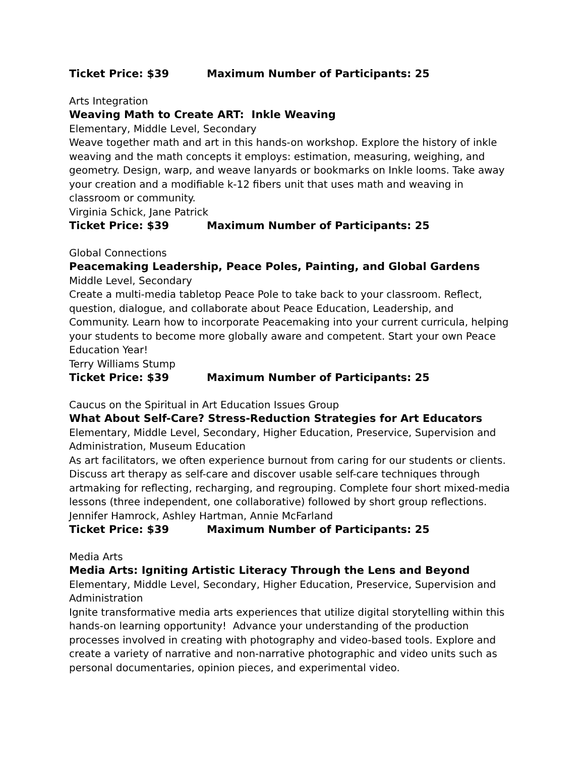Ticket Price: $39 Maximum Number of Participants: 25
Arts Integration
Weaving Math to Create ART: Inkle Weaving
Elementary, Middle Level, Secondary
Weave together math and art in this hands-on workshop. Explore the history of inkle weaving and the math concepts it employs: estimation, measuring, weighing, and geometry. Design, warp, and weave lanyards or bookmarks on Inkle looms. Take away your creation and a modifiable k-12 fibers unit that uses math and weaving in classroom or community.
Virginia Schick, Jane Patrick
Ticket Price: $39 Maximum Number of Participants: 25
Global Connections
Peacemaking Leadership, Peace Poles, Painting, and Global Gardens
Middle Level, Secondary
Create a multi-media tabletop Peace Pole to take back to your classroom. Reflect, question, dialogue, and collaborate about Peace Education, Leadership, and Community. Learn how to incorporate Peacemaking into your current curricula, helping your students to become more globally aware and competent. Start your own Peace Education Year!
Terry Williams Stump
Ticket Price: $39 Maximum Number of Participants: 25
Caucus on the Spiritual in Art Education Issues Group
What About Self-Care? Stress-Reduction Strategies for Art Educators
Elementary, Middle Level, Secondary, Higher Education, Preservice, Supervision and Administration, Museum Education
As art facilitators, we often experience burnout from caring for our students or clients. Discuss art therapy as self-care and discover usable self-care techniques through artmaking for reflecting, recharging, and regrouping. Complete four short mixed-media lessons (three independent, one collaborative) followed by short group reflections.
Jennifer Hamrock, Ashley Hartman, Annie McFarland
Ticket Price: $39 Maximum Number of Participants: 25
Media Arts
Media Arts: Igniting Artistic Literacy Through the Lens and Beyond
Elementary, Middle Level, Secondary, Higher Education, Preservice, Supervision and Administration
Ignite transformative media arts experiences that utilize digital storytelling within this hands-on learning opportunity! Advance your understanding of the production processes involved in creating with photography and video-based tools. Explore and create a variety of narrative and non-narrative photographic and video units such as personal documentaries, opinion pieces, and experimental video.